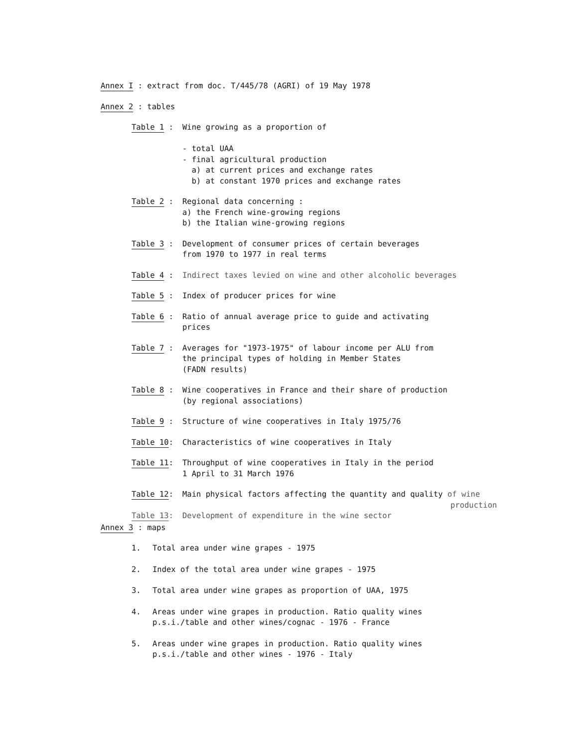Annex I : extract from doc. T/445/78 (AGRI) of 19 May 1978
Annex 2 : tables
Table 1 : Wine growing as a proportion of
- total UAA
- final agricultural production
a) at current prices and exchange rates
b) at constant 1970 prices and exchange rates
Table 2 : Regional data concerning :
a) the French wine-growing regions
b) the Italian wine-growing regions
Table 3 : Development of consumer prices of certain beverages
from 1970 to 1977 in real terms
Table 4 : Indirect taxes levied on wine and other alcoholic beverages
Table 5 : Index of producer prices for wine
Table 6 : Ratio of annual average price to guide and activating
prices
Table 7 : Averages for "1973-1975" of labour income per ALU from
the principal types of holding in Member States
(FADN results)
Table 8 : Wine cooperatives in France and their share of production
(by regional associations)
Table 9 : Structure of wine cooperatives in Italy 1975/76
Table 10: Characteristics of wine cooperatives in Italy
Table 11: Throughput of wine cooperatives in Italy in the period
1 April to 31 March 1976
Table 12: Main physical factors affecting the quantity and quality of wine
production
Table 13: Development of expenditure in the wine sector
Annex 3 : maps
1. Total area under wine grapes - 1975
2. Index of the total area under wine grapes - 1975
3. Total area under wine grapes as proportion of UAA, 1975
4. Areas under wine grapes in production. Ratio quality wines
p.s.i./table and other wines/cognac - 1976 - France
5. Areas under wine grapes in production. Ratio quality wines
p.s.i./table and other wines - 1976 - Italy